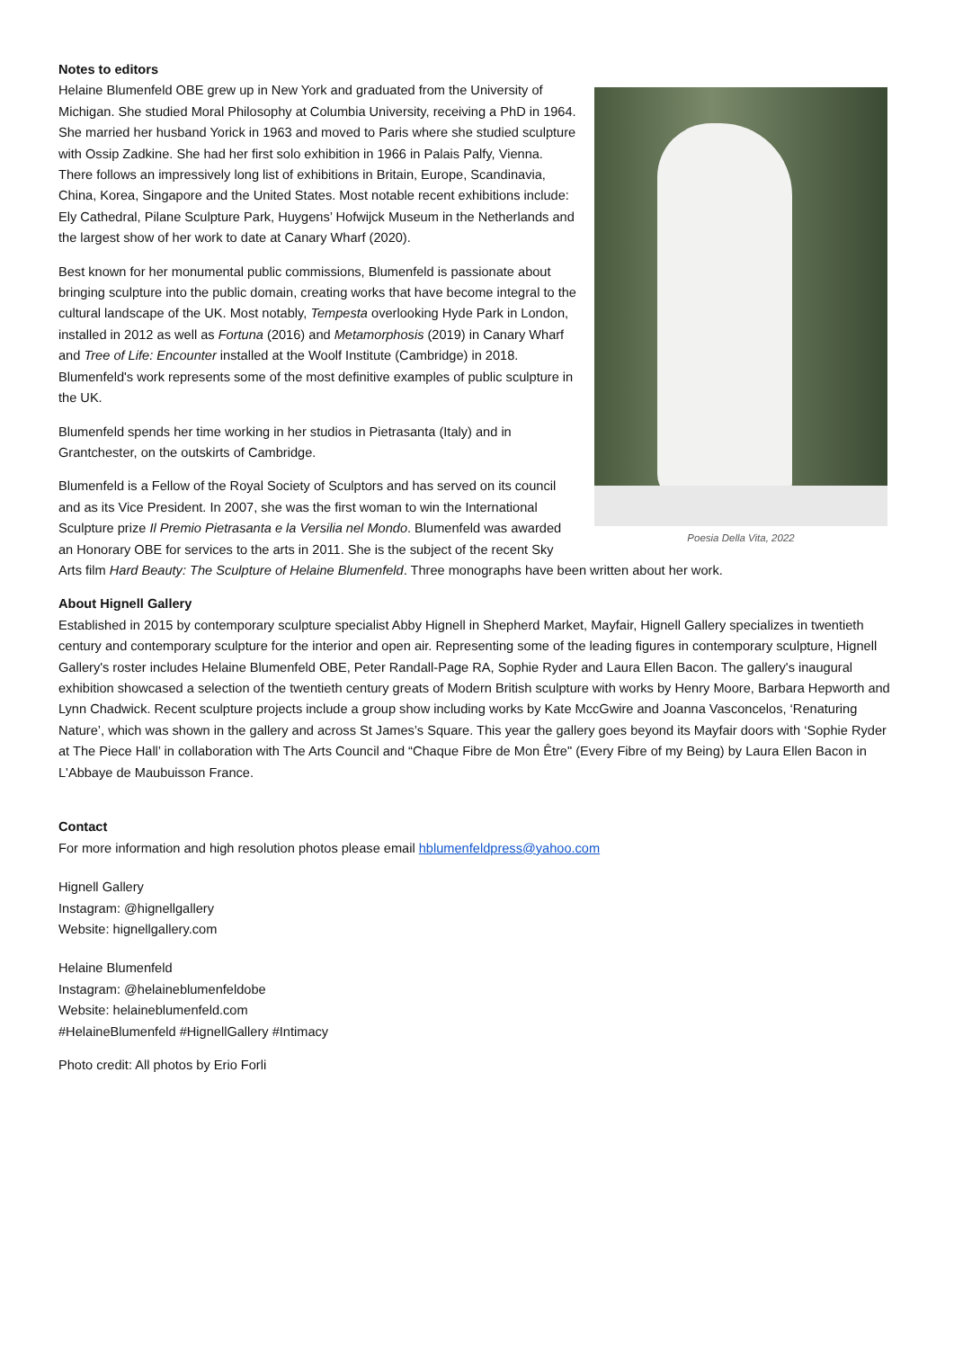Notes to editors
Poesia Della Vita, 2022
Helaine Blumenfeld OBE grew up in New York and graduated from the University of Michigan. She studied Moral Philosophy at Columbia University, receiving a PhD in 1964. She married her husband Yorick in 1963 and moved to Paris where she studied sculpture with Ossip Zadkine. She had her first solo exhibition in 1966 in Palais Palfy, Vienna. There follows an impressively long list of exhibitions in Britain, Europe, Scandinavia, China, Korea, Singapore and the United States. Most notable recent exhibitions include: Ely Cathedral, Pilane Sculpture Park, Huygens’ Hofwijck Museum in the Netherlands and the largest show of her work to date at Canary Wharf (2020).
Best known for her monumental public commissions, Blumenfeld is passionate about bringing sculpture into the public domain, creating works that have become integral to the cultural landscape of the UK. Most notably, Tempesta overlooking Hyde Park in London, installed in 2012 as well as Fortuna (2016) and Metamorphosis (2019) in Canary Wharf and Tree of Life: Encounter installed at the Woolf Institute (Cambridge) in 2018. Blumenfeld's work represents some of the most definitive examples of public sculpture in the UK.
Blumenfeld spends her time working in her studios in Pietrasanta (Italy) and in Grantchester, on the outskirts of Cambridge.
Blumenfeld is a Fellow of the Royal Society of Sculptors and has served on its council and as its Vice President. In 2007, she was the first woman to win the International Sculpture prize Il Premio Pietrasanta e la Versilia nel Mondo. Blumenfeld was awarded an Honorary OBE for services to the arts in 2011. She is the subject of the recent Sky Arts film Hard Beauty: The Sculpture of Helaine Blumenfeld. Three monographs have been written about her work.
About Hignell Gallery
Established in 2015 by contemporary sculpture specialist Abby Hignell in Shepherd Market, Mayfair, Hignell Gallery specializes in twentieth century and contemporary sculpture for the interior and open air. Representing some of the leading figures in contemporary sculpture, Hignell Gallery's roster includes Helaine Blumenfeld OBE, Peter Randall-Page RA, Sophie Ryder and Laura Ellen Bacon. The gallery's inaugural exhibition showcased a selection of the twentieth century greats of Modern British sculpture with works by Henry Moore, Barbara Hepworth and Lynn Chadwick. Recent sculpture projects include a group show including works by Kate MccGwire and Joanna Vasconcelos, ‘Renaturing Nature’, which was shown in the gallery and across St James’s Square. This year the gallery goes beyond its Mayfair doors with ‘Sophie Ryder at The Piece Hall’ in collaboration with The Arts Council and “Chaque Fibre de Mon Être" (Every Fibre of my Being) by Laura Ellen Bacon in L'Abbaye de Maubuisson France.
Contact
For more information and high resolution photos please email hblumenfeldpress@yahoo.com
Hignell Gallery
Instagram: @hignellgallery
Website: hignellgallery.com
Helaine Blumenfeld
Instagram: @helaineblumenfeldobe
Website: helaineblumenfeld.com
#HelaineBlumenfeld #HignellGallery #Intimacy
Photo credit: All photos by Erio Forli